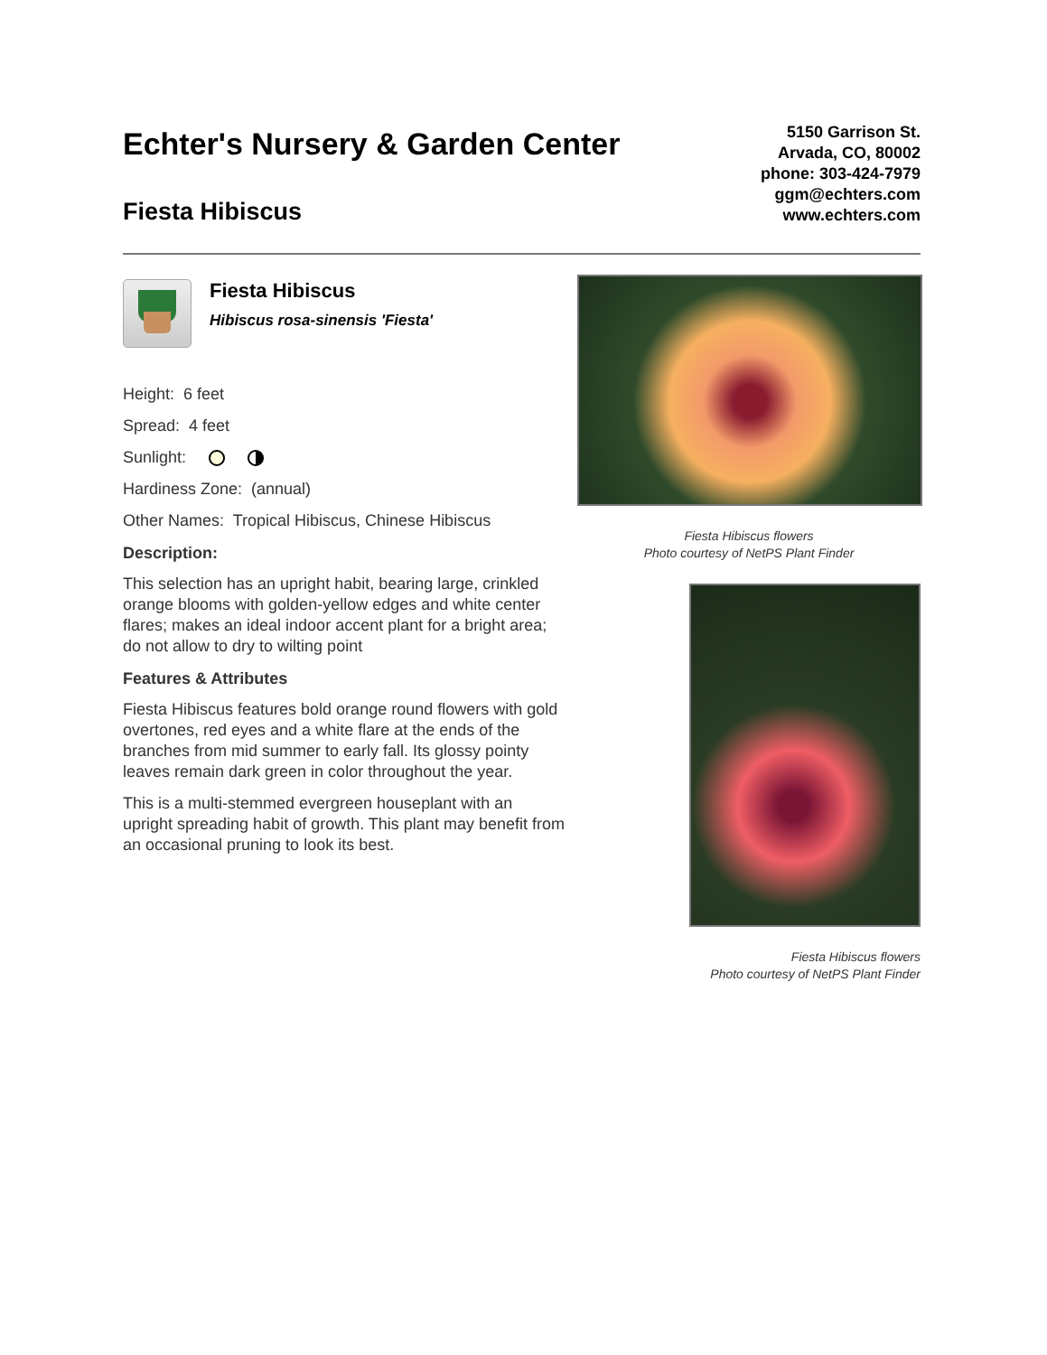Echter's Nursery & Garden Center
Fiesta Hibiscus
5150 Garrison St.
Arvada, CO, 80002
phone: 303-424-7979
ggm@echters.com
www.echters.com
Fiesta Hibiscus
Hibiscus rosa-sinensis 'Fiesta'
Height: 6 feet
Spread: 4 feet
Sunlight:
Hardiness Zone: (annual)
Other Names: Tropical Hibiscus, Chinese Hibiscus
Description:
This selection has an upright habit, bearing large, crinkled orange blooms with golden-yellow edges and white center flares; makes an ideal indoor accent plant for a bright area; do not allow to dry to wilting point
Features & Attributes
Fiesta Hibiscus features bold orange round flowers with gold overtones, red eyes and a white flare at the ends of the branches from mid summer to early fall. Its glossy pointy leaves remain dark green in color throughout the year.
This is a multi-stemmed evergreen houseplant with an upright spreading habit of growth. This plant may benefit from an occasional pruning to look its best.
Fiesta Hibiscus flowers
Photo courtesy of NetPS Plant Finder
Fiesta Hibiscus flowers
Photo courtesy of NetPS Plant Finder